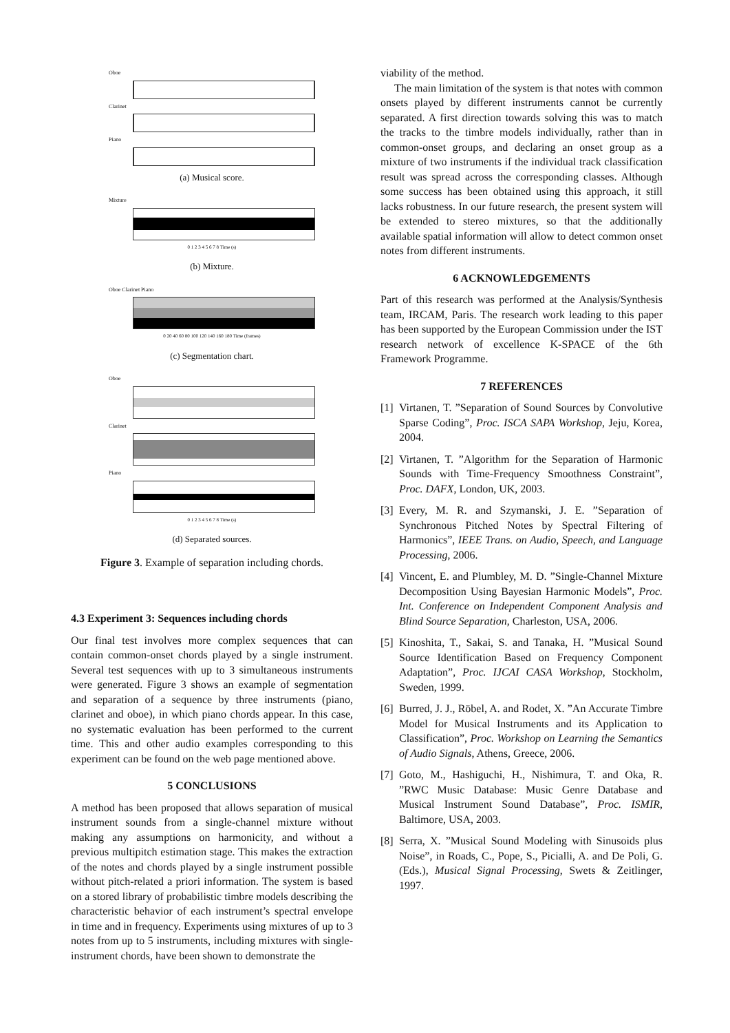Oboe
Clarinet
Piano
(a) Musical score.
Mixture
0 1 2 3 4 5 6 7 8 Time (s)
(b) Mixture.
Oboe Clarinet Piano
0 20 40 60 80 100 120 140 160 180 Time (frames)
(c) Segmentation chart.
Oboe
Clarinet
Piano
0 1 2 3 4 5 6 7 8 Time (s)
(d) Separated sources.
Figure 3. Example of separation including chords.
4.3 Experiment 3: Sequences including chords
Our final test involves more complex sequences that can contain common-onset chords played by a single instrument. Several test sequences with up to 3 simultaneous instruments were generated. Figure 3 shows an example of segmentation and separation of a sequence by three instruments (piano, clarinet and oboe), in which piano chords appear. In this case, no systematic evaluation has been performed to the current time. This and other audio examples corresponding to this experiment can be found on the web page mentioned above.
5 CONCLUSIONS
A method has been proposed that allows separation of musical instrument sounds from a single-channel mixture without making any assumptions on harmonicity, and without a previous multipitch estimation stage. This makes the extraction of the notes and chords played by a single instrument possible without pitch-related a priori information. The system is based on a stored library of probabilistic timbre models describing the characteristic behavior of each instrument’s spectral envelope in time and in frequency. Experiments using mixtures of up to 3 notes from up to 5 instruments, including mixtures with single-instrument chords, have been shown to demonstrate the
viability of the method.
The main limitation of the system is that notes with common onsets played by different instruments cannot be currently separated. A first direction towards solving this was to match the tracks to the timbre models individually, rather than in common-onset groups, and declaring an onset group as a mixture of two instruments if the individual track classification result was spread across the corresponding classes. Although some success has been obtained using this approach, it still lacks robustness. In our future research, the present system will be extended to stereo mixtures, so that the additionally available spatial information will allow to detect common onset notes from different instruments.
6 ACKNOWLEDGEMENTS
Part of this research was performed at the Analysis/Synthesis team, IRCAM, Paris. The research work leading to this paper has been supported by the European Commission under the IST research network of excellence K-SPACE of the 6th Framework Programme.
7 REFERENCES
[1]
Virtanen, T. ”Separation of Sound Sources by Convolutive Sparse Coding”, Proc. ISCA SAPA Workshop, Jeju, Korea, 2004.
[2]
Virtanen, T. ”Algorithm for the Separation of Harmonic Sounds with Time-Frequency Smoothness Constraint”, Proc. DAFX, London, UK, 2003.
[3]
Every, M. R. and Szymanski, J. E. ”Separation of Synchronous Pitched Notes by Spectral Filtering of Harmonics”, IEEE Trans. on Audio, Speech, and Language Processing, 2006.
[4]
Vincent, E. and Plumbley, M. D. ”Single-Channel Mixture Decomposition Using Bayesian Harmonic Models”, Proc. Int. Conference on Independent Component Analysis and Blind Source Separation, Charleston, USA, 2006.
[5]
Kinoshita, T., Sakai, S. and Tanaka, H. ”Musical Sound Source Identification Based on Frequency Component Adaptation”, Proc. IJCAI CASA Workshop, Stockholm, Sweden, 1999.
[6]
Burred, J. J., Röbel, A. and Rodet, X. ”An Accurate Timbre Model for Musical Instruments and its Application to Classification”, Proc. Workshop on Learning the Semantics of Audio Signals, Athens, Greece, 2006.
[7]
Goto, M., Hashiguchi, H., Nishimura, T. and Oka, R. ”RWC Music Database: Music Genre Database and Musical Instrument Sound Database”, Proc. ISMIR, Baltimore, USA, 2003.
[8]
Serra, X. ”Musical Sound Modeling with Sinusoids plus Noise”, in Roads, C., Pope, S., Picialli, A. and De Poli, G. (Eds.), Musical Signal Processing, Swets & Zeitlinger, 1997.